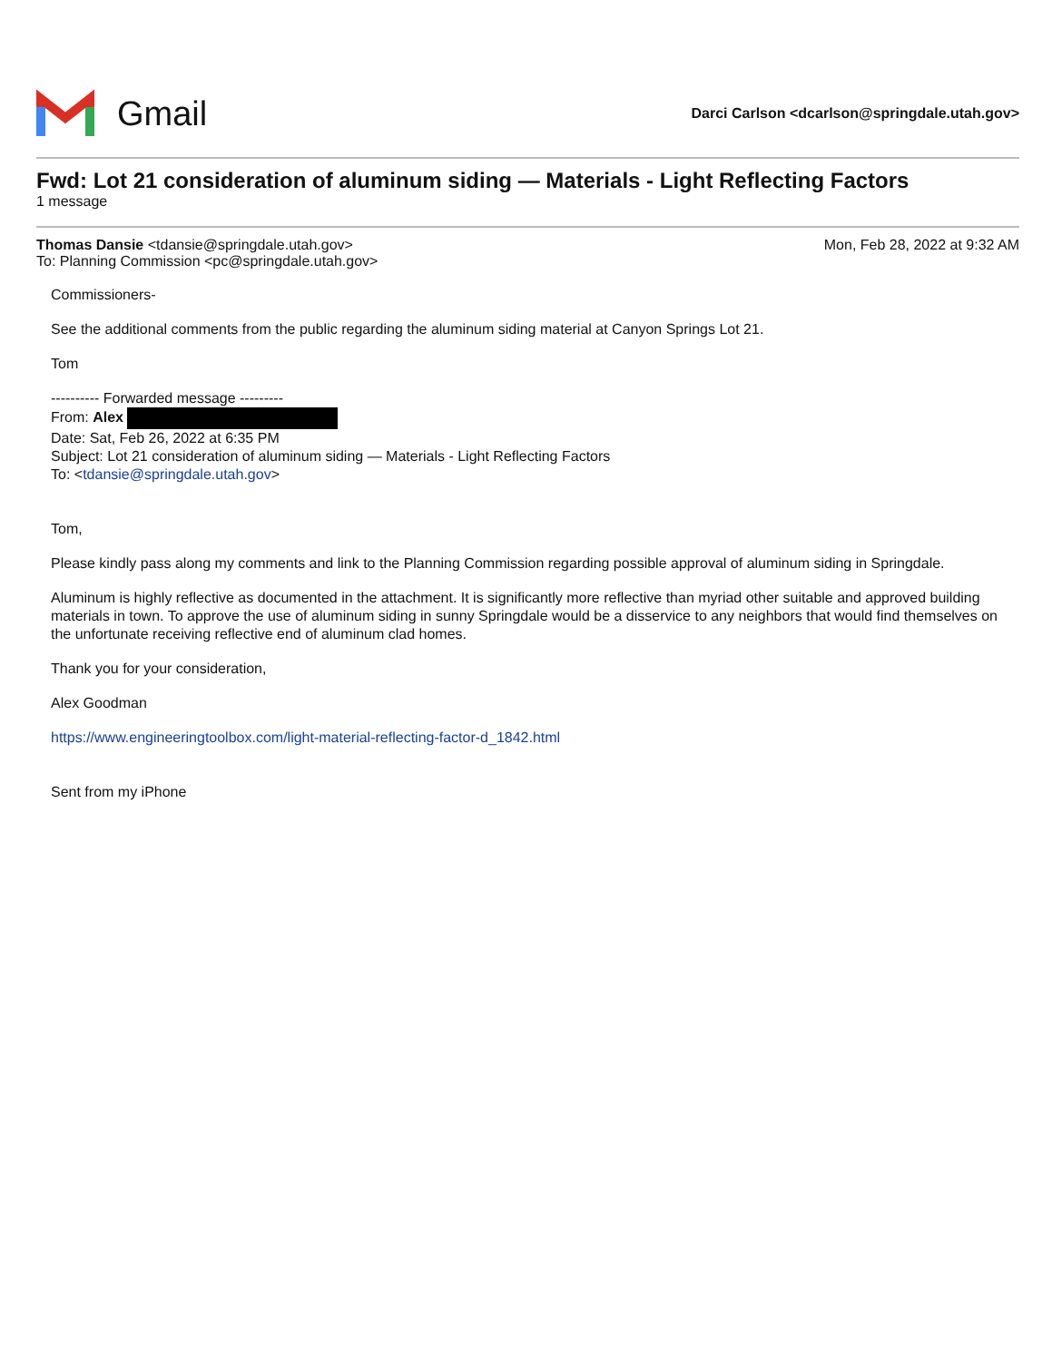Gmail
Darci Carlson <dcarlson@springdale.utah.gov>
Fwd: Lot 21 consideration of aluminum siding — Materials - Light Reflecting Factors
1 message
Thomas Dansie <tdansie@springdale.utah.gov>
To: Planning Commission <pc@springdale.utah.gov>
Mon, Feb 28, 2022 at 9:32 AM
Commissioners-
See the additional comments from the public regarding the aluminum siding material at Canyon Springs Lot 21.
Tom
---------- Forwarded message ---------
From: Alex
Date: Sat, Feb 26, 2022 at 6:35 PM
Subject: Lot 21 consideration of aluminum siding — Materials - Light Reflecting Factors
To: <tdansie@springdale.utah.gov>
Tom,
Please kindly pass along my comments and link to the Planning Commission regarding possible approval of aluminum siding in Springdale.
Aluminum is highly reflective as documented in the attachment. It is significantly more reflective than myriad other suitable and approved building materials in town. To approve the use of aluminum siding in sunny Springdale would be a disservice to any neighbors that would find themselves on the unfortunate receiving reflective end of aluminum clad homes.
Thank you for your consideration,
Alex Goodman
https://www.engineeringtoolbox.com/light-material-reflecting-factor-d_1842.html
Sent from my iPhone